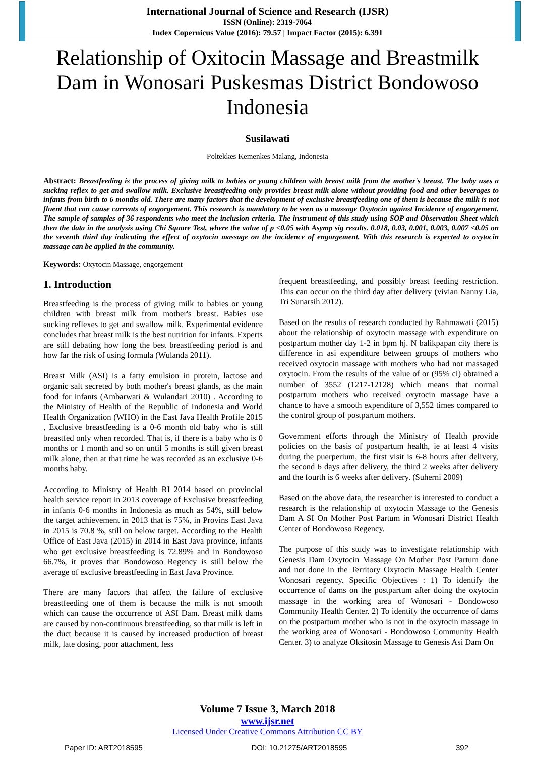International Journal of Science and Research (IJSR)
ISSN (Online): 2319-7064
Index Copernicus Value (2016): 79.57 | Impact Factor (2015): 6.391
Relationship of Oxitocin Massage and Breastmilk Dam in Wonosari Puskesmas District Bondowoso Indonesia
Susilawati
Poltekkes Kemenkes Malang, Indonesia
Abstract: Breastfeeding is the process of giving milk to babies or young children with breast milk from the mother's breast. The baby uses a sucking reflex to get and swallow milk. Exclusive breastfeeding only provides breast milk alone without providing food and other beverages to infants from birth to 6 months old. There are many factors that the development of exclusive breastfeeding one of them is because the milk is not fluent that can cause currents of engorgement. This research is mandatory to be seen as a massage Oxytocin against Incidence of engorgement. The sample of samples of 36 respondents who meet the inclusion criteria. The instrument of this study using SOP and Observation Sheet which then the data in the analysis using Chi Square Test, where the value of p <0.05 with Asymp sig results. 0.018, 0.03, 0.001, 0.003, 0.007 <0.05 on the seventh third day indicating the effect of oxytocin massage on the incidence of engorgement. With this research is expected to oxytocin massage can be applied in the community.
Keywords: Oxytocin Massage, engorgement
1. Introduction
Breastfeeding is the process of giving milk to babies or young children with breast milk from mother's breast. Babies use sucking reflexes to get and swallow milk. Experimental evidence concludes that breast milk is the best nutrition for infants. Experts are still debating how long the best breastfeeding period is and how far the risk of using formula (Wulanda 2011).
Breast Milk (ASI) is a fatty emulsion in protein, lactose and organic salt secreted by both mother's breast glands, as the main food for infants (Ambarwati & Wulandari 2010) . According to the Ministry of Health of the Republic of Indonesia and World Health Organization (WHO) in the East Java Health Profile 2015 , Exclusive breastfeeding is a 0-6 month old baby who is still breastfed only when recorded. That is, if there is a baby who is 0 months or 1 month and so on until 5 months is still given breast milk alone, then at that time he was recorded as an exclusive 0-6 months baby.
According to Ministry of Health RI 2014 based on provincial health service report in 2013 coverage of Exclusive breastfeeding in infants 0-6 months in Indonesia as much as 54%, still below the target achievement in 2013 that is 75%, in Provins East Java in 2015 is 70.8 %, still on below target. According to the Health Office of East Java (2015) in 2014 in East Java province, infants who get exclusive breastfeeding is 72.89% and in Bondowoso 66.7%, it proves that Bondowoso Regency is still below the average of exclusive breastfeeding in East Java Province.
There are many factors that affect the failure of exclusive breastfeeding one of them is because the milk is not smooth which can cause the occurrence of ASI Dam. Breast milk dams are caused by non-continuous breastfeeding, so that milk is left in the duct because it is caused by increased production of breast milk, late dosing, poor attachment, less
frequent breastfeeding, and possibly breast feeding restriction. This can occur on the third day after delivery (vivian Nanny Lia, Tri Sunarsih 2012).
Based on the results of research conducted by Rahmawati (2015) about the relationship of oxytocin massage with expenditure on postpartum mother day 1-2 in bpm hj. N balikpapan city there is difference in asi expenditure between groups of mothers who received oxytocin massage with mothers who had not massaged oxytocin. From the results of the value of or (95% ci) obtained a number of 3552 (1217-12128) which means that normal postpartum mothers who received oxytocin massage have a chance to have a smooth expenditure of 3,552 times compared to the control group of postpartum mothers.
Government efforts through the Ministry of Health provide policies on the basis of postpartum health, ie at least 4 visits during the puerperium, the first visit is 6-8 hours after delivery, the second 6 days after delivery, the third 2 weeks after delivery and the fourth is 6 weeks after delivery. (Suherni 2009)
Based on the above data, the researcher is interested to conduct a research is the relationship of oxytocin Massage to the Genesis Dam A SI On Mother Post Partum in Wonosari District Health Center of Bondowoso Regency.
The purpose of this study was to investigate relationship with Genesis Dam Oxytocin Massage On Mother Post Partum done and not done in the Territory Oxytocin Massage Health Center Wonosari regency. Specific Objectives : 1) To identify the occurrence of dams on the postpartum after doing the oxytocin massage in the working area of Wonosari - Bondowoso Community Health Center. 2) To identify the occurrence of dams on the postpartum mother who is not in the oxytocin massage in the working area of Wonosari - Bondowoso Community Health Center. 3) to analyze Oksitosin Massage to Genesis Asi Dam On
Volume 7 Issue 3, March 2018
www.ijsr.net
Licensed Under Creative Commons Attribution CC BY
Paper ID: ART2018595 DOI: 10.21275/ART2018595 392